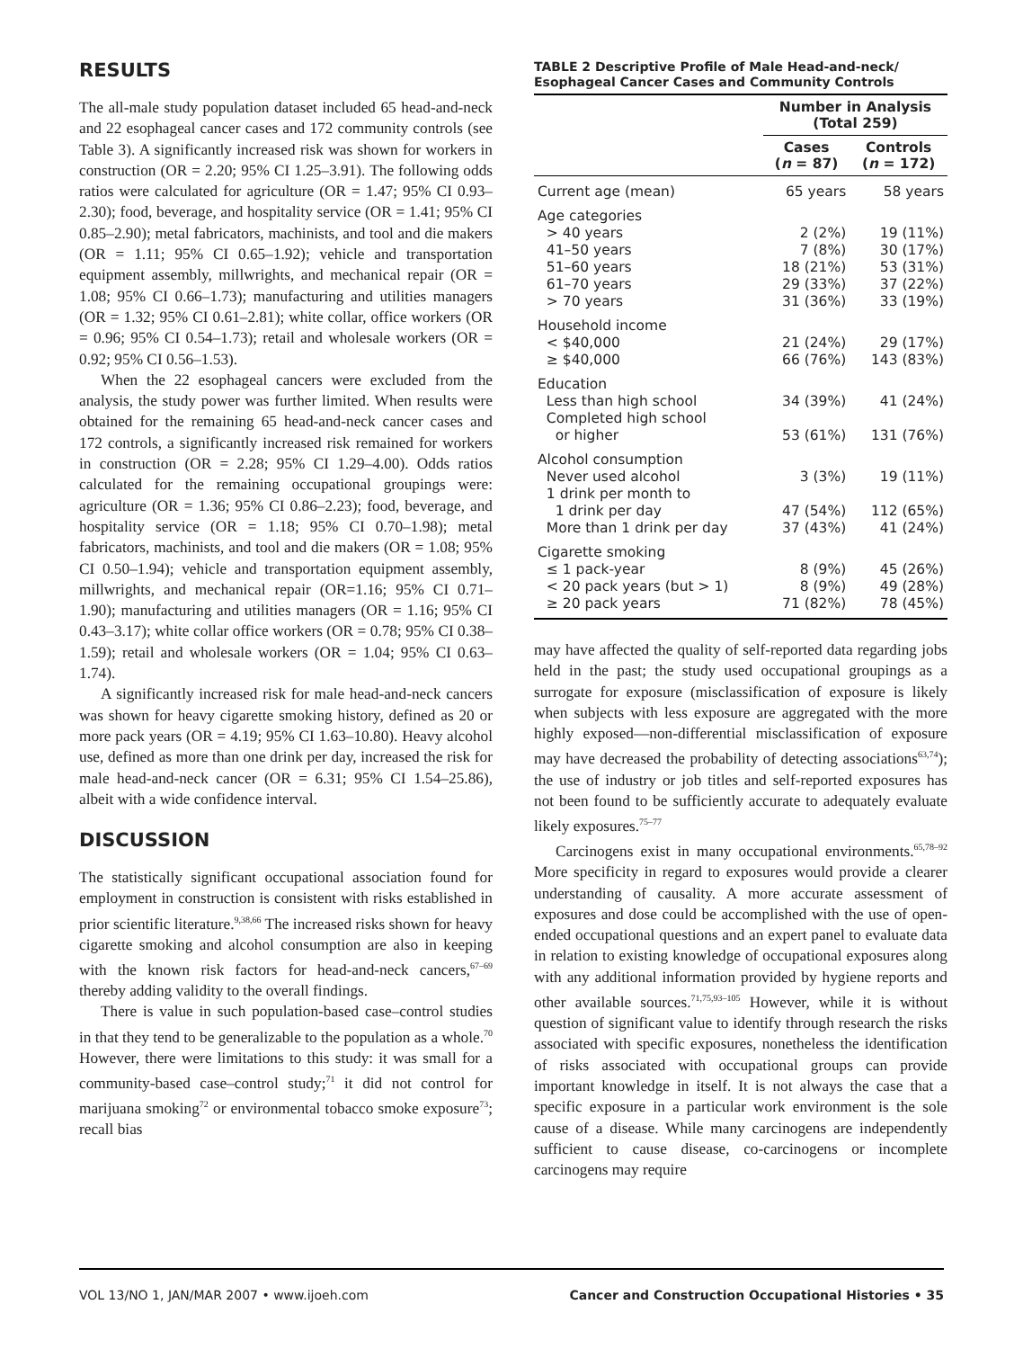RESULTS
The all-male study population dataset included 65 head-and-neck and 22 esophageal cancer cases and 172 community controls (see Table 3). A significantly increased risk was shown for workers in construction (OR = 2.20; 95% CI 1.25–3.91). The following odds ratios were calculated for agriculture (OR = 1.47; 95% CI 0.93–2.30); food, beverage, and hospitality service (OR = 1.41; 95% CI 0.85–2.90); metal fabricators, machinists, and tool and die makers (OR = 1.11; 95% CI 0.65–1.92); vehicle and transportation equipment assembly, millwrights, and mechanical repair (OR = 1.08; 95% CI 0.66–1.73); manufacturing and utilities managers (OR = 1.32; 95% CI 0.61–2.81); white collar, office workers (OR = 0.96; 95% CI 0.54–1.73); retail and wholesale workers (OR = 0.92; 95% CI 0.56–1.53).
When the 22 esophageal cancers were excluded from the analysis, the study power was further limited. When results were obtained for the remaining 65 head-and-neck cancer cases and 172 controls, a significantly increased risk remained for workers in construction (OR = 2.28; 95% CI 1.29–4.00). Odds ratios calculated for the remaining occupational groupings were: agriculture (OR = 1.36; 95% CI 0.86–2.23); food, beverage, and hospitality service (OR = 1.18; 95% CI 0.70–1.98); metal fabricators, machinists, and tool and die makers (OR = 1.08; 95% CI 0.50–1.94); vehicle and transportation equipment assembly, millwrights, and mechanical repair (OR=1.16; 95% CI 0.71–1.90); manufacturing and utilities managers (OR = 1.16; 95% CI 0.43–3.17); white collar office workers (OR = 0.78; 95% CI 0.38–1.59); retail and wholesale workers (OR = 1.04; 95% CI 0.63–1.74).
A significantly increased risk for male head-and-neck cancers was shown for heavy cigarette smoking history, defined as 20 or more pack years (OR = 4.19; 95% CI 1.63–10.80). Heavy alcohol use, defined as more than one drink per day, increased the risk for male head-and-neck cancer (OR = 6.31; 95% CI 1.54–25.86), albeit with a wide confidence interval.
DISCUSSION
The statistically significant occupational association found for employment in construction is consistent with risks established in prior scientific literature.<sup>9,38,66</sup> The increased risks shown for heavy cigarette smoking and alcohol consumption are also in keeping with the known risk factors for head-and-neck cancers,<sup>67–69</sup> thereby adding validity to the overall findings.
There is value in such population-based case–control studies in that they tend to be generalizable to the population as a whole.<sup>70</sup> However, there were limitations to this study: it was small for a community-based case–control study;<sup>71</sup> it did not control for marijuana smoking<sup>72</sup> or environmental tobacco smoke exposure<sup>73</sup>; recall bias
TABLE 2 Descriptive Profile of Male Head-and-neck/ Esophageal Cancer Cases and Community Controls
| | Number in Analysis (Total 259) | |
| --- | --- | --- |
| | Cases ( n = 87) | Controls ( n = 172) |
| Current age (mean) | 65 years | 58 years |
| Age categories | | |
| > 40 years | 2 (2%) | 19 (11%) |
| 41–50 years | 7 (8%) | 30 (17%) |
| 51–60 years | 18 (21%) | 53 (31%) |
| 61–70 years | 29 (33%) | 37 (22%) |
| > 70 years | 31 (36%) | 33 (19%) |
| Household income | | |
| < $40,000 | 21 (24%) | 29 (17%) |
| ≥ $40,000 | 66 (76%) | 143 (83%) |
| Education | | |
| Less than high school | 34 (39%) | 41 (24%) |
| Completed high school or higher | 53 (61%) | 131 (76%) |
| Alcohol consumption | | |
| Never used alcohol | 3 (3%) | 19 (11%) |
| 1 drink per month to 1 drink per day | 47 (54%) | 112 (65%) |
| More than 1 drink per day | 37 (43%) | 41 (24%) |
| Cigarette smoking | | |
| ≤ 1 pack-year | 8 (9%) | 45 (26%) |
| < 20 pack years (but > 1) | 8 (9%) | 49 (28%) |
| ≥ 20 pack years | 71 (82%) | 78 (45%) |
may have affected the quality of self-reported data regarding jobs held in the past; the study used occupational groupings as a surrogate for exposure (misclassification of exposure is likely when subjects with less exposure are aggregated with the more highly exposed—non-differential misclassification of exposure may have decreased the probability of detecting associations<sup>63,74</sup>); the use of industry or job titles and self-reported exposures has not been found to be sufficiently accurate to adequately evaluate likely exposures.<sup>75–77</sup>
Carcinogens exist in many occupational environments.<sup>65,78–92</sup> More specificity in regard to exposures would provide a clearer understanding of causality. A more accurate assessment of exposures and dose could be accomplished with the use of open-ended occupational questions and an expert panel to evaluate data in relation to existing knowledge of occupational exposures along with any additional information provided by hygiene reports and other available sources.<sup>71,75,93–105</sup> However, while it is without question of significant value to identify through research the risks associated with specific exposures, nonetheless the identification of risks associated with occupational groups can provide important knowledge in itself. It is not always the case that a specific exposure in a particular work environment is the sole cause of a disease. While many carcinogens are independently sufficient to cause disease, co-carcinogens or incomplete carcinogens may require
VOL 13/NO 1, JAN/MAR 2007 • www.ijoeh.com Cancer and Construction Occupational Histories • 35